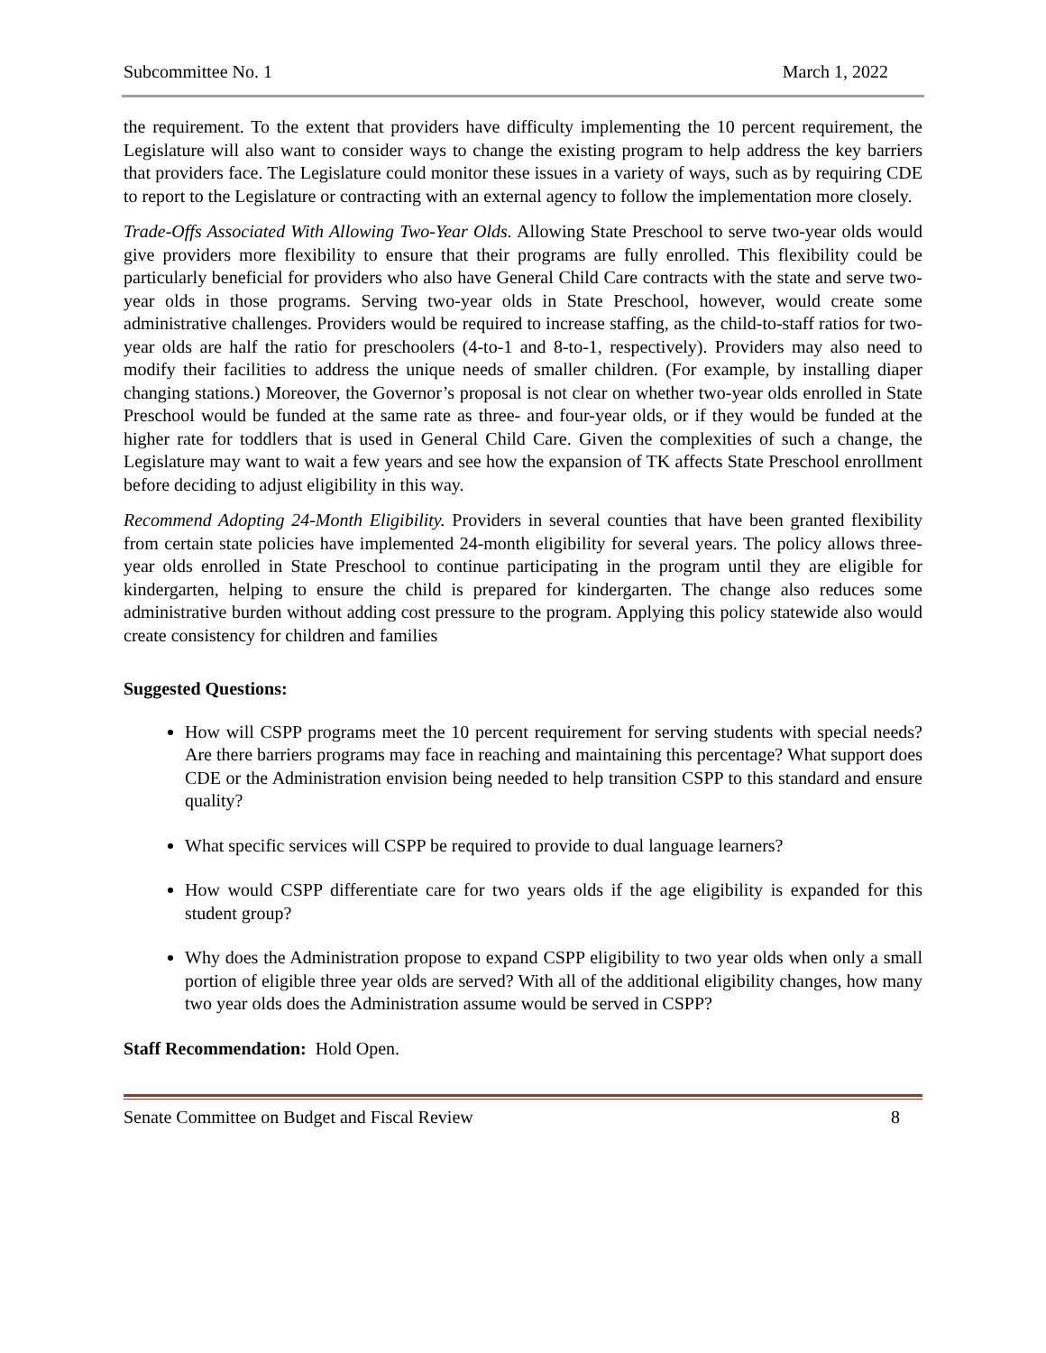Subcommittee No. 1 March 1, 2022
the requirement. To the extent that providers have difficulty implementing the 10 percent requirement, the Legislature will also want to consider ways to change the existing program to help address the key barriers that providers face. The Legislature could monitor these issues in a variety of ways, such as by requiring CDE to report to the Legislature or contracting with an external agency to follow the implementation more closely.
Trade-Offs Associated With Allowing Two-Year Olds. Allowing State Preschool to serve two-year olds would give providers more flexibility to ensure that their programs are fully enrolled. This flexibility could be particularly beneficial for providers who also have General Child Care contracts with the state and serve two-year olds in those programs. Serving two-year olds in State Preschool, however, would create some administrative challenges. Providers would be required to increase staffing, as the child-to-staff ratios for two-year olds are half the ratio for preschoolers (4-to-1 and 8-to-1, respectively). Providers may also need to modify their facilities to address the unique needs of smaller children. (For example, by installing diaper changing stations.) Moreover, the Governor’s proposal is not clear on whether two-year olds enrolled in State Preschool would be funded at the same rate as three- and four-year olds, or if they would be funded at the higher rate for toddlers that is used in General Child Care. Given the complexities of such a change, the Legislature may want to wait a few years and see how the expansion of TK affects State Preschool enrollment before deciding to adjust eligibility in this way.
Recommend Adopting 24-Month Eligibility. Providers in several counties that have been granted flexibility from certain state policies have implemented 24-month eligibility for several years. The policy allows three-year olds enrolled in State Preschool to continue participating in the program until they are eligible for kindergarten, helping to ensure the child is prepared for kindergarten. The change also reduces some administrative burden without adding cost pressure to the program. Applying this policy statewide also would create consistency for children and families
Suggested Questions:
How will CSPP programs meet the 10 percent requirement for serving students with special needs? Are there barriers programs may face in reaching and maintaining this percentage? What support does CDE or the Administration envision being needed to help transition CSPP to this standard and ensure quality?
What specific services will CSPP be required to provide to dual language learners?
How would CSPP differentiate care for two years olds if the age eligibility is expanded for this student group?
Why does the Administration propose to expand CSPP eligibility to two year olds when only a small portion of eligible three year olds are served? With all of the additional eligibility changes, how many two year olds does the Administration assume would be served in CSPP?
Staff Recommendation: Hold Open.
Senate Committee on Budget and Fiscal Review 8